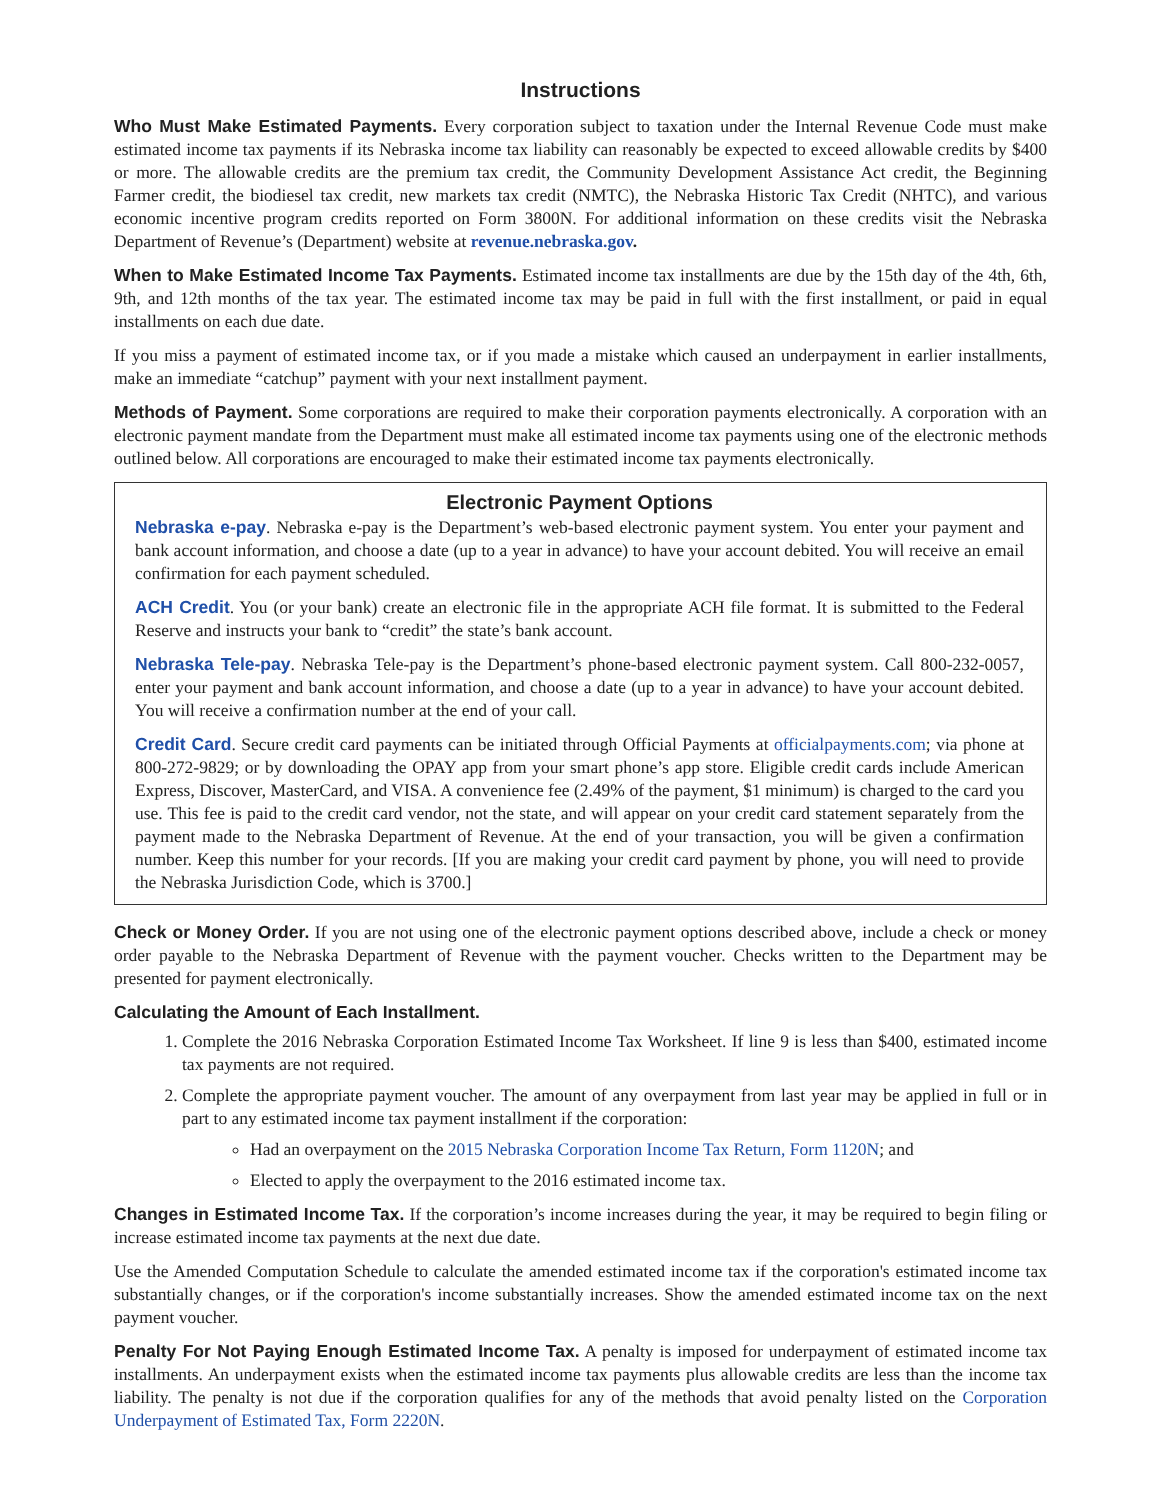Instructions
Who Must Make Estimated Payments. Every corporation subject to taxation under the Internal Revenue Code must make estimated income tax payments if its Nebraska income tax liability can reasonably be expected to exceed allowable credits by $400 or more. The allowable credits are the premium tax credit, the Community Development Assistance Act credit, the Beginning Farmer credit, the biodiesel tax credit, new markets tax credit (NMTC), the Nebraska Historic Tax Credit (NHTC), and various economic incentive program credits reported on Form 3800N. For additional information on these credits visit the Nebraska Department of Revenue’s (Department) website at revenue.nebraska.gov.
When to Make Estimated Income Tax Payments. Estimated income tax installments are due by the 15th day of the 4th, 6th, 9th, and 12th months of the tax year. The estimated income tax may be paid in full with the first installment, or paid in equal installments on each due date.
If you miss a payment of estimated income tax, or if you made a mistake which caused an underpayment in earlier installments, make an immediate “catchup” payment with your next installment payment.
Methods of Payment. Some corporations are required to make their corporation payments electronically. A corporation with an electronic payment mandate from the Department must make all estimated income tax payments using one of the electronic methods outlined below. All corporations are encouraged to make their estimated income tax payments electronically.
Electronic Payment Options
Nebraska e-pay. Nebraska e-pay is the Department’s web-based electronic payment system. You enter your payment and bank account information, and choose a date (up to a year in advance) to have your account debited. You will receive an email confirmation for each payment scheduled.
ACH Credit. You (or your bank) create an electronic file in the appropriate ACH file format. It is submitted to the Federal Reserve and instructs your bank to “credit” the state’s bank account.
Nebraska Tele-pay. Nebraska Tele-pay is the Department’s phone-based electronic payment system. Call 800-232-0057, enter your payment and bank account information, and choose a date (up to a year in advance) to have your account debited. You will receive a confirmation number at the end of your call.
Credit Card. Secure credit card payments can be initiated through Official Payments at officialpayments.com; via phone at 800-272-9829; or by downloading the OPAY app from your smart phone’s app store. Eligible credit cards include American Express, Discover, MasterCard, and VISA. A convenience fee (2.49% of the payment, $1 minimum) is charged to the card you use. This fee is paid to the credit card vendor, not the state, and will appear on your credit card statement separately from the payment made to the Nebraska Department of Revenue. At the end of your transaction, you will be given a confirmation number. Keep this number for your records. [If you are making your credit card payment by phone, you will need to provide the Nebraska Jurisdiction Code, which is 3700.]
Check or Money Order. If you are not using one of the electronic payment options described above, include a check or money order payable to the Nebraska Department of Revenue with the payment voucher. Checks written to the Department may be presented for payment electronically.
Calculating the Amount of Each Installment.
1. Complete the 2016 Nebraska Corporation Estimated Income Tax Worksheet. If line 9 is less than $400, estimated income tax payments are not required.
2. Complete the appropriate payment voucher. The amount of any overpayment from last year may be applied in full or in part to any estimated income tax payment installment if the corporation:
Had an overpayment on the 2015 Nebraska Corporation Income Tax Return, Form 1120N; and
Elected to apply the overpayment to the 2016 estimated income tax.
Changes in Estimated Income Tax. If the corporation’s income increases during the year, it may be required to begin filing or increase estimated income tax payments at the next due date.
Use the Amended Computation Schedule to calculate the amended estimated income tax if the corporation's estimated income tax substantially changes, or if the corporation's income substantially increases. Show the amended estimated income tax on the next payment voucher.
Penalty For Not Paying Enough Estimated Income Tax. A penalty is imposed for underpayment of estimated income tax installments. An underpayment exists when the estimated income tax payments plus allowable credits are less than the income tax liability. The penalty is not due if the corporation qualifies for any of the methods that avoid penalty listed on the Corporation Underpayment of Estimated Tax, Form 2220N.